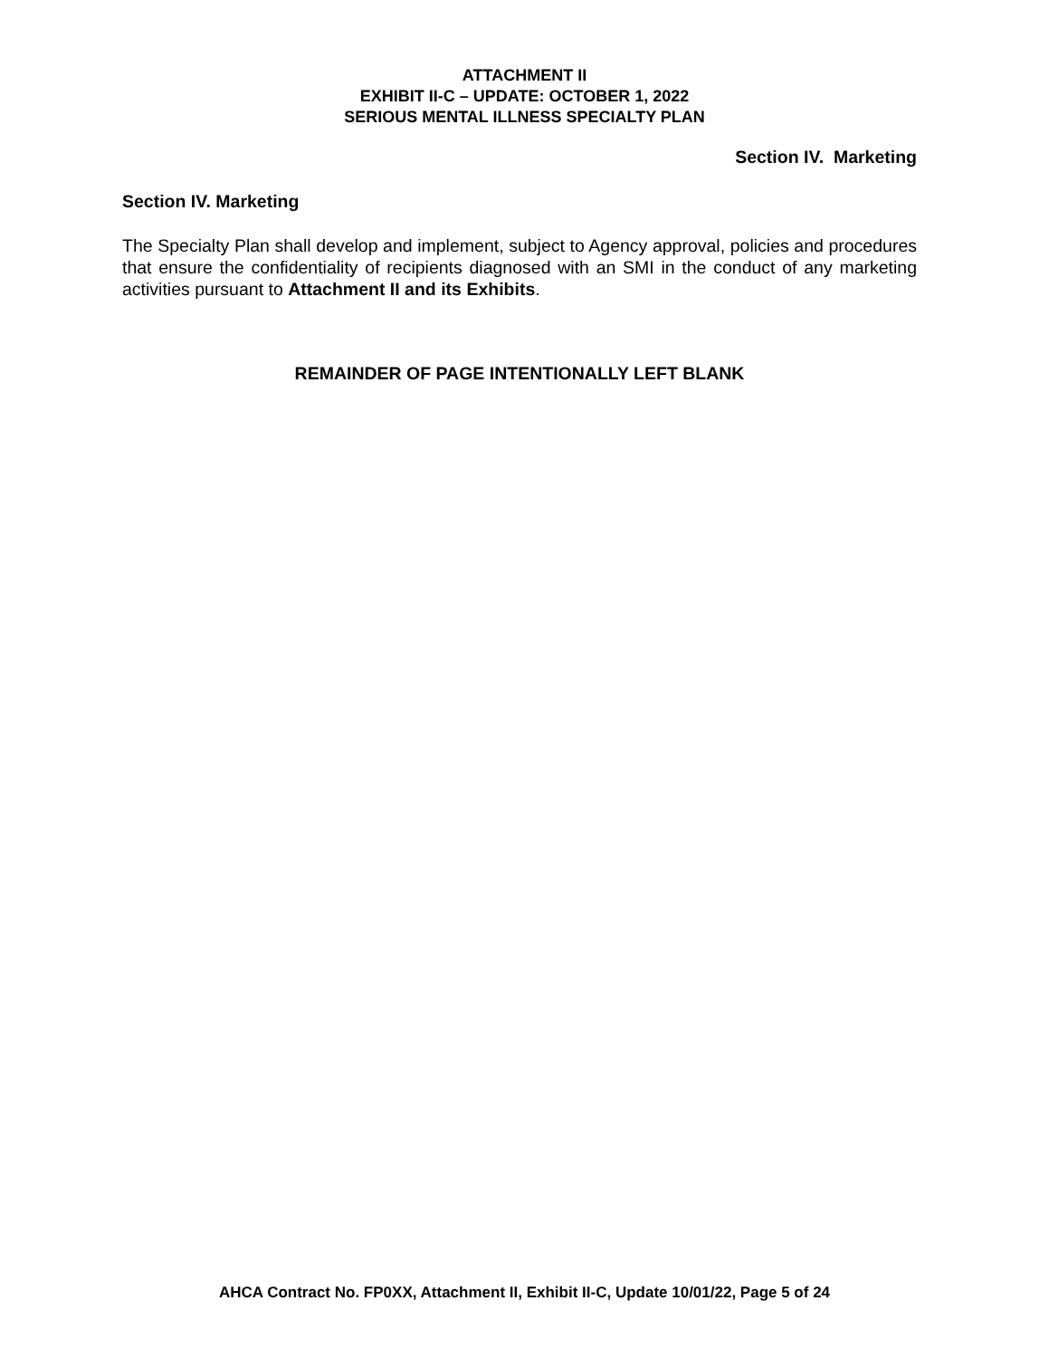ATTACHMENT II
EXHIBIT II-C – UPDATE: OCTOBER 1, 2022
SERIOUS MENTAL ILLNESS SPECIALTY PLAN
Section IV. Marketing
Section IV. Marketing
The Specialty Plan shall develop and implement, subject to Agency approval, policies and procedures that ensure the confidentiality of recipients diagnosed with an SMI in the conduct of any marketing activities pursuant to Attachment II and its Exhibits.
REMAINDER OF PAGE INTENTIONALLY LEFT BLANK
AHCA Contract No. FP0XX, Attachment II, Exhibit II-C, Update 10/01/22, Page 5 of 24